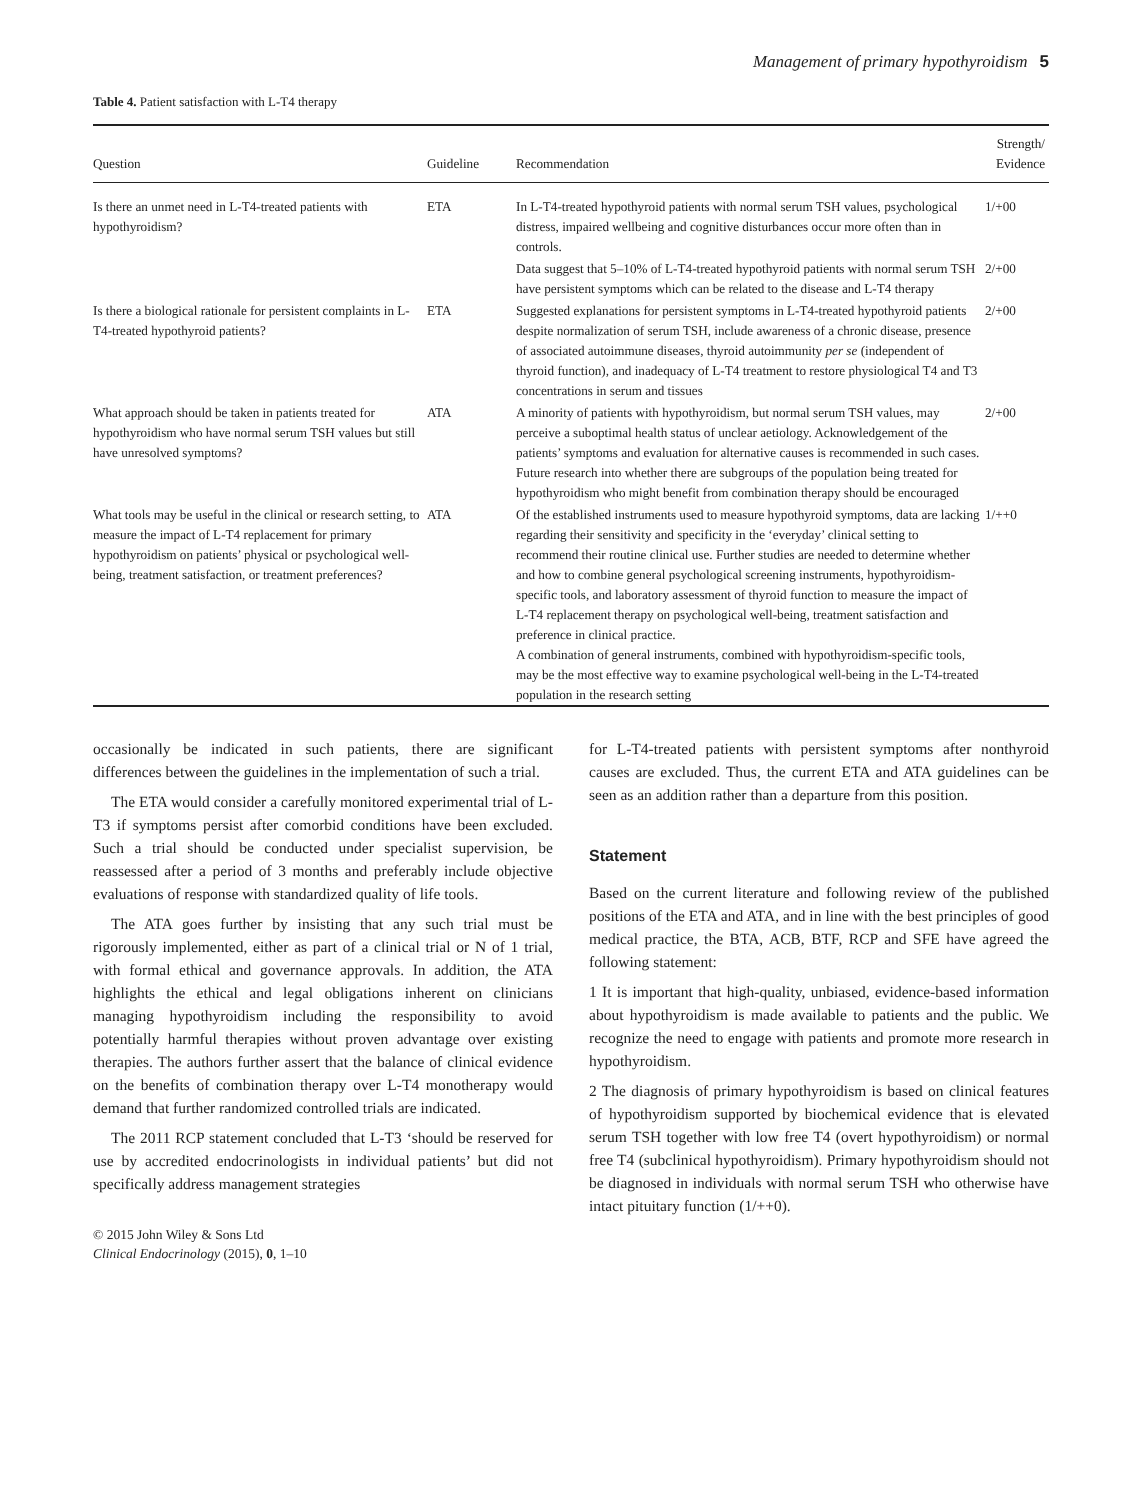Management of primary hypothyroidism 5
Table 4. Patient satisfaction with L-T4 therapy
| Question | Guideline | Recommendation | Strength/ Evidence |
| --- | --- | --- | --- |
| Is there an unmet need in L-T4-treated patients with hypothyroidism? | ETA | In L-T4-treated hypothyroid patients with normal serum TSH values, psychological distress, impaired wellbeing and cognitive disturbances occur more often than in controls. | 1/+00 |
| | | Data suggest that 5–10% of L-T4-treated hypothyroid patients with normal serum TSH have persistent symptoms which can be related to the disease and L-T4 therapy | 2/+00 |
| Is there a biological rationale for persistent complaints in L-T4-treated hypothyroid patients? | ETA | Suggested explanations for persistent symptoms in L-T4-treated hypothyroid patients despite normalization of serum TSH, include awareness of a chronic disease, presence of associated autoimmune diseases, thyroid autoimmunity per se (independent of thyroid function), and inadequacy of L-T4 treatment to restore physiological T4 and T3 concentrations in serum and tissues | 2/+00 |
| What approach should be taken in patients treated for hypothyroidism who have normal serum TSH values but still have unresolved symptoms? | ATA | A minority of patients with hypothyroidism, but normal serum TSH values, may perceive a suboptimal health status of unclear aetiology. Acknowledgement of the patients’ symptoms and evaluation for alternative causes is recommended in such cases. Future research into whether there are subgroups of the population being treated for hypothyroidism who might benefit from combination therapy should be encouraged | 2/+00 |
| What tools may be useful in the clinical or research setting, to measure the impact of L-T4 replacement for primary hypothyroidism on patients’ physical or psychological well-being, treatment satisfaction, or treatment preferences? | ATA | Of the established instruments used to measure hypothyroid symptoms, data are lacking regarding their sensitivity and specificity in the ‘everyday’ clinical setting to recommend their routine clinical use. Further studies are needed to determine whether and how to combine general psychological screening instruments, hypothyroidism-specific tools, and laboratory assessment of thyroid function to measure the impact of L-T4 replacement therapy on psychological well-being, treatment satisfaction and preference in clinical practice. A combination of general instruments, combined with hypothyroidism-specific tools, may be the most effective way to examine psychological well-being in the L-T4-treated population in the research setting | 1/++0 |
occasionally be indicated in such patients, there are significant differences between the guidelines in the implementation of such a trial.
The ETA would consider a carefully monitored experimental trial of L-T3 if symptoms persist after comorbid conditions have been excluded. Such a trial should be conducted under specialist supervision, be reassessed after a period of 3 months and preferably include objective evaluations of response with standardized quality of life tools.
The ATA goes further by insisting that any such trial must be rigorously implemented, either as part of a clinical trial or N of 1 trial, with formal ethical and governance approvals. In addition, the ATA highlights the ethical and legal obligations inherent on clinicians managing hypothyroidism including the responsibility to avoid potentially harmful therapies without proven advantage over existing therapies. The authors further assert that the balance of clinical evidence on the benefits of combination therapy over L-T4 monotherapy would demand that further randomized controlled trials are indicated.
The 2011 RCP statement concluded that L-T3 ‘should be reserved for use by accredited endocrinologists in individual patients’ but did not specifically address management strategies
© 2015 John Wiley & Sons Ltd
Clinical Endocrinology (2015), 0, 1–10
for L-T4-treated patients with persistent symptoms after nonthyroid causes are excluded. Thus, the current ETA and ATA guidelines can be seen as an addition rather than a departure from this position.
Statement
Based on the current literature and following review of the published positions of the ETA and ATA, and in line with the best principles of good medical practice, the BTA, ACB, BTF, RCP and SFE have agreed the following statement:
1 It is important that high-quality, unbiased, evidence-based information about hypothyroidism is made available to patients and the public. We recognize the need to engage with patients and promote more research in hypothyroidism.
2 The diagnosis of primary hypothyroidism is based on clinical features of hypothyroidism supported by biochemical evidence that is elevated serum TSH together with low free T4 (overt hypothyroidism) or normal free T4 (subclinical hypothyroidism). Primary hypothyroidism should not be diagnosed in individuals with normal serum TSH who otherwise have intact pituitary function (1/++0).